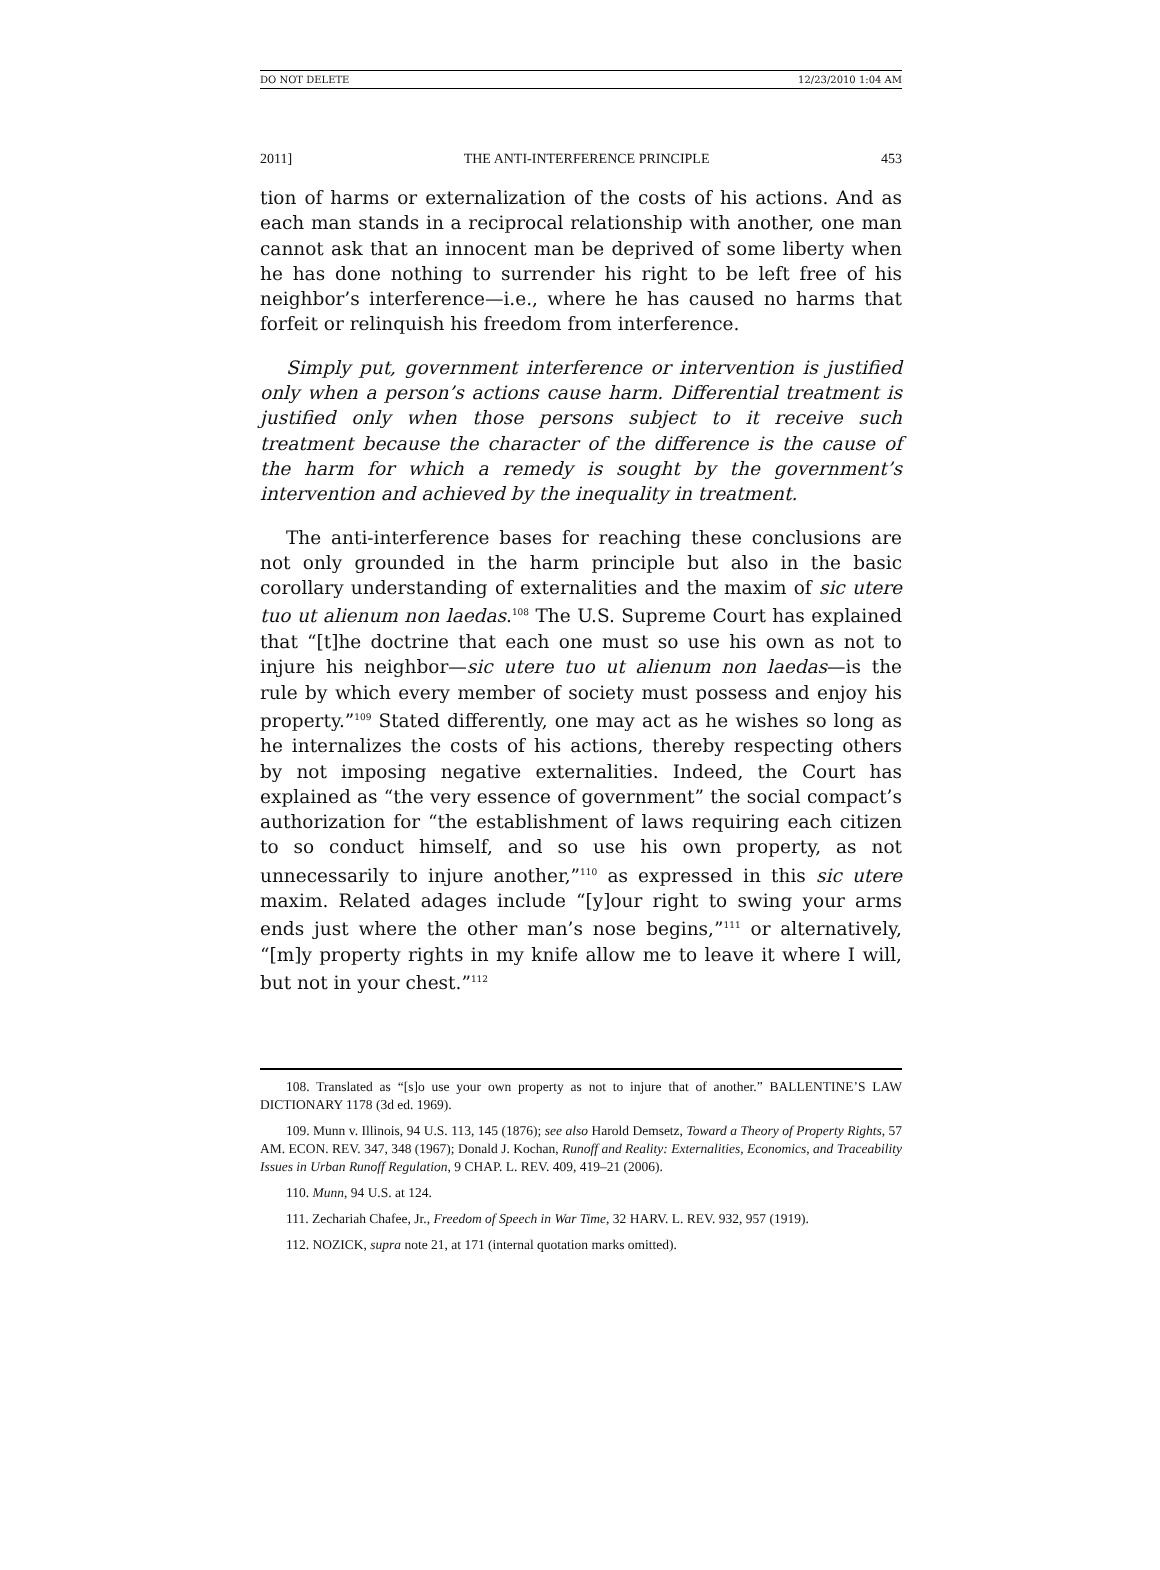DO NOT DELETE 12/23/2010 1:04 AM
2011] THE ANTI-INTERFERENCE PRINCIPLE 453
tion of harms or externalization of the costs of his actions. And as each man stands in a reciprocal relationship with another, one man cannot ask that an innocent man be deprived of some liberty when he has done nothing to surrender his right to be left free of his neighbor’s interference—i.e., where he has caused no harms that forfeit or relinquish his freedom from interference.
Simply put, government interference or intervention is justified only when a person’s actions cause harm. Differential treatment is justified only when those persons subject to it receive such treatment because the character of the difference is the cause of the harm for which a remedy is sought by the government’s intervention and achieved by the inequality in treatment.
The anti-interference bases for reaching these conclusions are not only grounded in the harm principle but also in the basic corollary understanding of externalities and the maxim of sic utere tuo ut alienum non laedas.<sup>108</sup> The U.S. Supreme Court has explained that “[t]he doctrine that each one must so use his own as not to injure his neighbor—sic utere tuo ut alienum non laedas—is the rule by which every member of society must possess and enjoy his property.”<sup>109</sup> Stated differently, one may act as he wishes so long as he internalizes the costs of his actions, thereby respecting others by not imposing negative externalities. Indeed, the Court has explained as “the very essence of government” the social compact’s authorization for “the establishment of laws requiring each citizen to so conduct himself, and so use his own property, as not unnecessarily to injure another,”<sup>110</sup> as expressed in this sic utere maxim. Related adages include “[y]our right to swing your arms ends just where the other man’s nose begins,”<sup>111</sup> or alternatively, “[m]y property rights in my knife allow me to leave it where I will, but not in your chest.”<sup>112</sup>
108. Translated as “[s]o use your own property as not to injure that of another.” BALLENTINE’S LAW DICTIONARY 1178 (3d ed. 1969).
109. Munn v. Illinois, 94 U.S. 113, 145 (1876); see also Harold Demsetz, Toward a Theory of Property Rights, 57 AM. ECON. REV. 347, 348 (1967); Donald J. Kochan, Runoff and Reality: Externalities, Economics, and Traceability Issues in Urban Runoff Regulation, 9 CHAP. L. REV. 409, 419–21 (2006).
110. Munn, 94 U.S. at 124.
111. Zechariah Chafee, Jr., Freedom of Speech in War Time, 32 HARV. L. REV. 932, 957 (1919).
112. NOZICK, supra note 21, at 171 (internal quotation marks omitted).